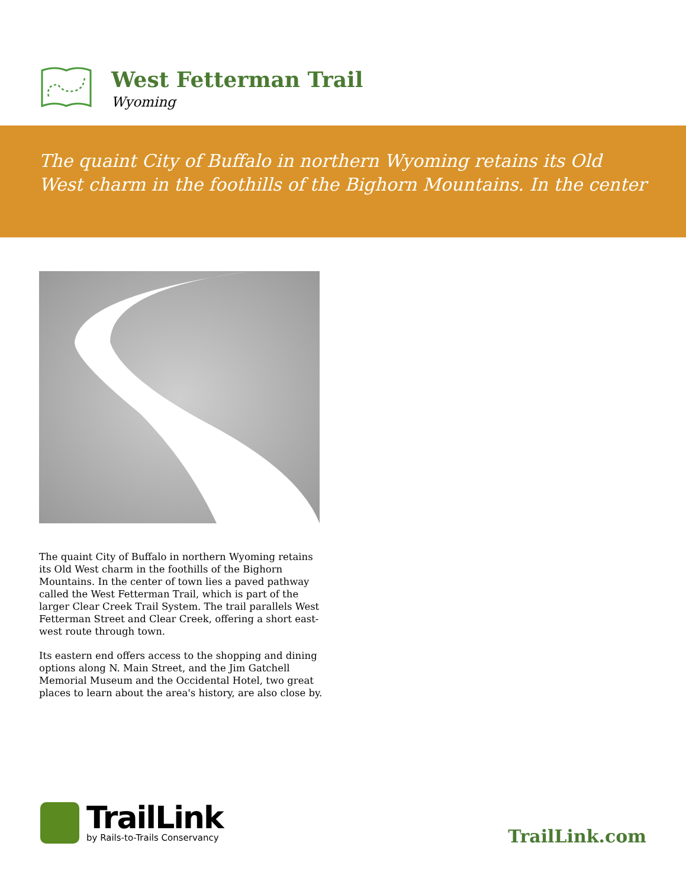West Fetterman Trail
Wyoming
The quaint City of Buffalo in northern Wyoming retains its Old West charm in the foothills of the Bighorn Mountains. In the center
The quaint City of Buffalo in northern Wyoming retains its Old West charm in the foothills of the Bighorn Mountains. In the center of town lies a paved pathway called the West Fetterman Trail, which is part of the larger Clear Creek Trail System. The trail parallels West Fetterman Street and Clear Creek, offering a short east-west route through town.
Its eastern end offers access to the shopping and dining options along N. Main Street, and the Jim Gatchell Memorial Museum and the Occidental Hotel, two great places to learn about the area's history, are also close by.
TrailLink
by Rails-to-Trails Conservancy
TrailLink.com